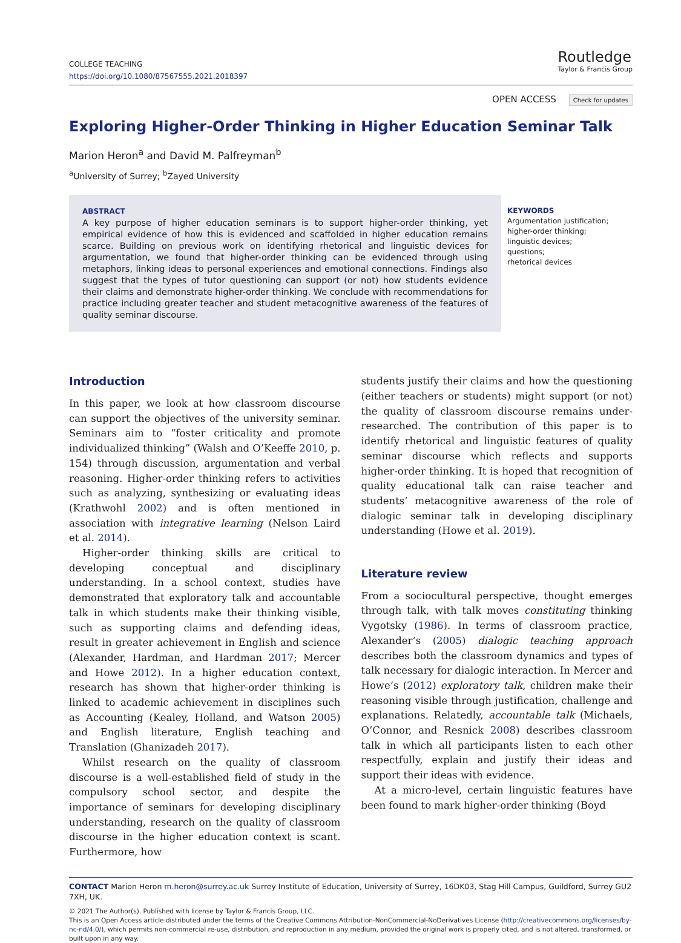COLLEGE TEACHING
https://doi.org/10.1080/87567555.2021.2018397
Routledge
Taylor & Francis Group
OPEN ACCESS Check for updates
Exploring Higher-Order Thinking in Higher Education Seminar Talk
Marion Heron<sup>a</sup> and David M. Palfreyman<sup>b</sup>
<sup>a</sup> University of Surrey; <sup>b</sup>Zayed University
ABSTRACT
A key purpose of higher education seminars is to support higher-order thinking, yet empirical evidence of how this is evidenced and scaffolded in higher education remains scarce. Building on previous work on identifying rhetorical and linguistic devices for argumentation, we found that higher-order thinking can be evidenced through using metaphors, linking ideas to personal experiences and emotional connections. Findings also suggest that the types of tutor questioning can support (or not) how students evidence their claims and demonstrate higher-order thinking. We conclude with recommendations for practice including greater teacher and student metacognitive awareness of the features of quality seminar discourse.
KEYWORDS
Argumentation justification;
higher-order thinking;
linguistic devices;
questions;
rhetorical devices
Introduction
In this paper, we look at how classroom discourse can support the objectives of the university seminar. Seminars aim to “foster criticality and promote individualized thinking” (Walsh and O’Keeffe 2010, p. 154) through discussion, argumentation and verbal reasoning. Higher-order thinking refers to activities such as analyzing, synthesizing or evaluating ideas (Krathwohl 2002) and is often mentioned in association with integrative learning (Nelson Laird et al. 2014).
Higher-order thinking skills are critical to developing conceptual and disciplinary understanding. In a school context, studies have demonstrated that exploratory talk and accountable talk in which students make their thinking visible, such as supporting claims and defending ideas, result in greater achievement in English and science (Alexander, Hardman, and Hardman 2017; Mercer and Howe 2012). In a higher education context, research has shown that higher-order thinking is linked to academic achievement in disciplines such as Accounting (Kealey, Holland, and Watson 2005) and English literature, English teaching and Translation (Ghanizadeh 2017).
Whilst research on the quality of classroom discourse is a well-established field of study in the compulsory school sector, and despite the importance of seminars for developing disciplinary understanding, research on the quality of classroom discourse in the higher education context is scant. Furthermore, how
students justify their claims and how the questioning (either teachers or students) might support (or not) the quality of classroom discourse remains under-researched. The contribution of this paper is to identify rhetorical and linguistic features of quality seminar discourse which reflects and supports higher-order thinking. It is hoped that recognition of quality educational talk can raise teacher and students’ metacognitive awareness of the role of dialogic seminar talk in developing disciplinary understanding (Howe et al. 2019).
Literature review
From a sociocultural perspective, thought emerges through talk, with talk moves constituting thinking Vygotsky (1986). In terms of classroom practice, Alexander’s (2005) dialogic teaching approach describes both the classroom dynamics and types of talk necessary for dialogic interaction. In Mercer and Howe’s (2012) exploratory talk, children make their reasoning visible through justification, challenge and explanations. Relatedly, accountable talk (Michaels, O’Connor, and Resnick 2008) describes classroom talk in which all participants listen to each other respectfully, explain and justify their ideas and support their ideas with evidence.
At a micro-level, certain linguistic features have been found to mark higher-order thinking (Boyd
CONTACT Marion Heron m.heron@surrey.ac.uk Surrey Institute of Education, University of Surrey, 16DK03, Stag Hill Campus, Guildford, Surrey GU2 7XH, UK.
© 2021 The Author(s). Published with license by Taylor & Francis Group, LLC.
This is an Open Access article distributed under the terms of the Creative Commons Attribution-NonCommercial-NoDerivatives License (http://creativecommons.org/licenses/by-nc-nd/4.0/), which permits non-commercial re-use, distribution, and reproduction in any medium, provided the original work is properly cited, and is not altered, transformed, or built upon in any way.